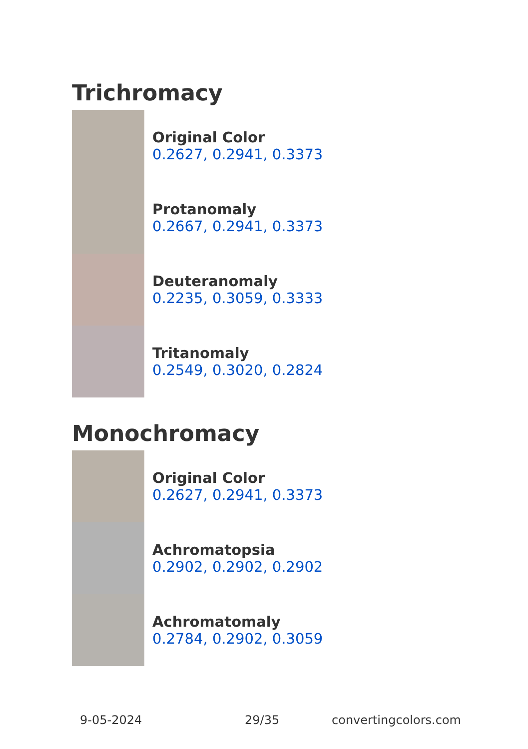Trichromacy
Original Color
0.2627, 0.2941, 0.3373
Protanomaly
0.2667, 0.2941, 0.3373
Deuteranomaly
0.2235, 0.3059, 0.3333
Tritanomaly
0.2549, 0.3020, 0.2824
Monochromacy
Original Color
0.2627, 0.2941, 0.3373
Achromatopsia
0.2902, 0.2902, 0.2902
Achromatomaly
0.2784, 0.2902, 0.3059
9-05-2024 29/35 convertingcolors.com